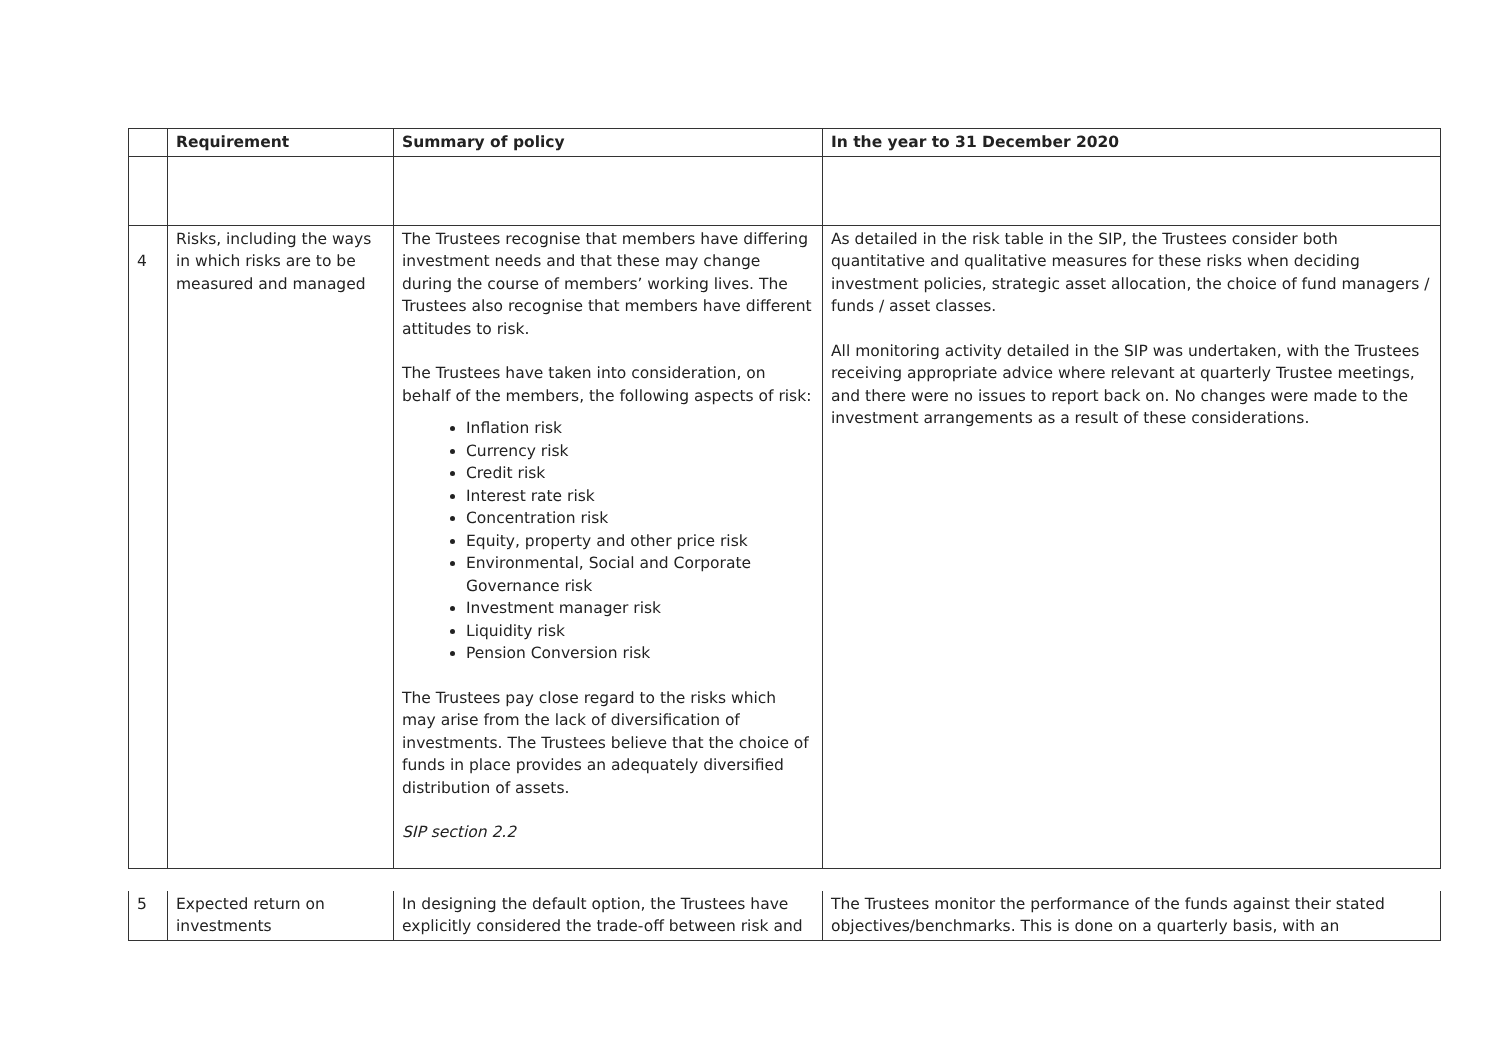| | Requirement | Summary of policy | In the year to 31 December 2020 |
| --- | --- | --- | --- |
| 4 | Risks, including the ways in which risks are to be measured and managed | The Trustees recognise that members have differing investment needs and that these may change during the course of members’ working lives. The Trustees also recognise that members have different attitudes to risk. The Trustees have taken into consideration, on behalf of the members, the following aspects of risk: Inflation risk Currency risk Credit risk Interest rate risk Concentration risk Equity, property and other price risk Environmental, Social and Corporate Governance risk Investment manager risk Liquidity risk Pension Conversion risk The Trustees pay close regard to the risks which may arise from the lack of diversification of investments. The Trustees believe that the choice of funds in place provides an adequately diversified distribution of assets. SIP section 2.2 | As detailed in the risk table in the SIP, the Trustees consider both quantitative and qualitative measures for these risks when deciding investment policies, strategic asset allocation, the choice of fund managers / funds / asset classes. All monitoring activity detailed in the SIP was undertaken, with the Trustees receiving appropriate advice where relevant at quarterly Trustee meetings, and there were no issues to report back on. No changes were made to the investment arrangements as a result of these considerations. |
| 5 | Expected return on investments | In designing the default option, the Trustees have explicitly considered the trade-off between risk and | The Trustees monitor the performance of the funds against their stated objectives/benchmarks. This is done on a quarterly basis, with an |